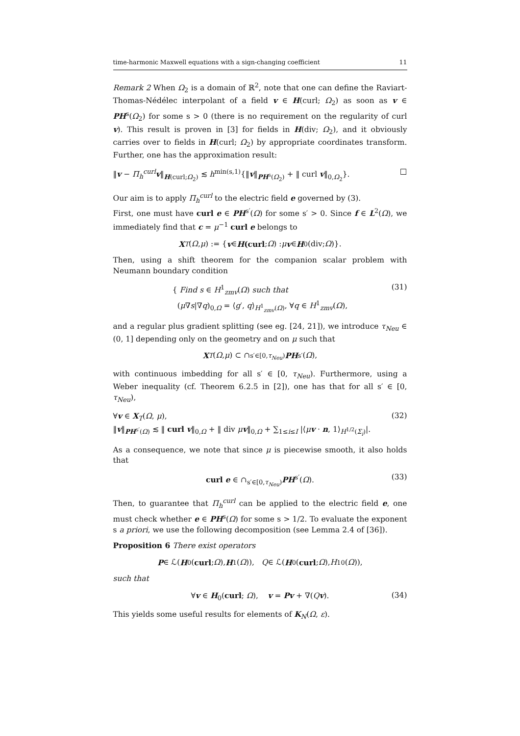time-harmonic Maxwell equations with a sign-changing coefficient 11
Remark 2 When Ω<sub>2</sub> is a domain of ℝ<sup>2</sup>, note that one can define the Raviart-Thomas-Nédélec interpolant of a field v ∈ H(curl; Ω<sub>2</sub>) as soon as v ∈ PH<sup>s</sup>(Ω<sub>2</sub>) for some s > 0 (there is no requirement on the regularity of curl v). This result is proven in [3] for fields in H(div; Ω<sub>2</sub>), and it obviously carries over to fields in H(curl; Ω<sub>2</sub>) by appropriate coordinates transform. Further, one has the approximation result:
‖v − Π<sub>h</sub><sup>curl</sup>v‖<sub>H(curl;Ω<sub>2</sub>)</sub> ≲ h<sup>min(s,1)</sup>{‖v‖<sub>PH<sup>s</sup>(Ω<sub>2</sub>)</sub> + ‖ curl v‖<sub>0,Ω<sub>2</sub></sub>}. □
Our aim is to apply Π<sub>h</sub><sup>curl</sup> to the electric field e governed by (3).
First, one must have curl e ∈ PH<sup>s′</sup>(Ω) for some s′ > 0. Since f ∈ L<sup>2</sup>(Ω), we immediately find that c = μ<sup>−1</sup> curl e belongs to
X<sub>T</sub> (Ω, μ) := { v ∈ H(curl; Ω) : μ v ∈ H<sub>0</sub>(div; Ω)}.
Then, using a shift theorem for the companion scalar problem with Neumann boundary condition
{ Find s ∈ H<sup>1</sup><sub>zmv</sub>(Ω) such that
(μ∇s|∇q)<sub>0,Ω</sub> = ⟨g′, q⟩<sub>H<sup>1</sup><sub>zmv</sub>(Ω)</sub>, ∀q ∈ H<sup>1</sup><sub>zmv</sub>(Ω), (31)
and a regular plus gradient splitting (see eg. [24, 21]), we introduce τ<sub>Neu</sub> ∈ (0, 1] depending only on the geometry and on μ such that
X<sub>T</sub> (Ω, μ) ⊂ ∩<sub>s′∈[0,τ<sub>Neu</sub>)</sub> PH<sup>s′</sup>(Ω),
with continuous imbedding for all s′ ∈ [0, τ<sub>Neu</sub>). Furthermore, using a Weber inequality (cf. Theorem 6.2.5 in [2]), one has that for all s′ ∈ [0, τ<sub>Neu</sub>),
∀v ∈ X<sub>T</sub>(Ω, μ),
‖v‖<sub>PH<sup>s′</sup>(Ω)</sub> ≲ ‖ curl v‖<sub>0,Ω</sub> + ‖ div μv‖<sub>0,Ω</sub> + ∑<sub>1≤i≤I</sub> |⟨μv · n, 1⟩<sub>H<sup>1/2</sup>(Σ<sub>i</sub>)</sub>|. (32)
As a consequence, we note that since μ is piecewise smooth, it also holds that
curl e ∈ ∩<sub>s′∈[0,τ<sub>Neu</sub>)</sub>PH<sup>s′</sup>(Ω). (33)
Then, to guarantee that Π<sub>h</sub><sup>curl</sup> can be applied to the electric field e, one must check whether e ∈ PH<sup>s</sup>(Ω) for some s > 1/2. To evaluate the exponent s a priori, we use the following decomposition (see Lemma 2.4 of [36]).
Proposition 6 There exist operators
P ∈ ℒ(H<sub>0</sub>(curl; Ω), H<sup>1</sup>(Ω)), Q ∈ ℒ(H<sub>0</sub>(curl; Ω), H<sup>1</sup><sub>0</sub>(Ω)),
such that
∀v ∈ H<sub>0</sub>(curl; Ω), v = Pv + ∇(Qv). (34)
This yields some useful results for elements of K<sub>N</sub>(Ω, ε).